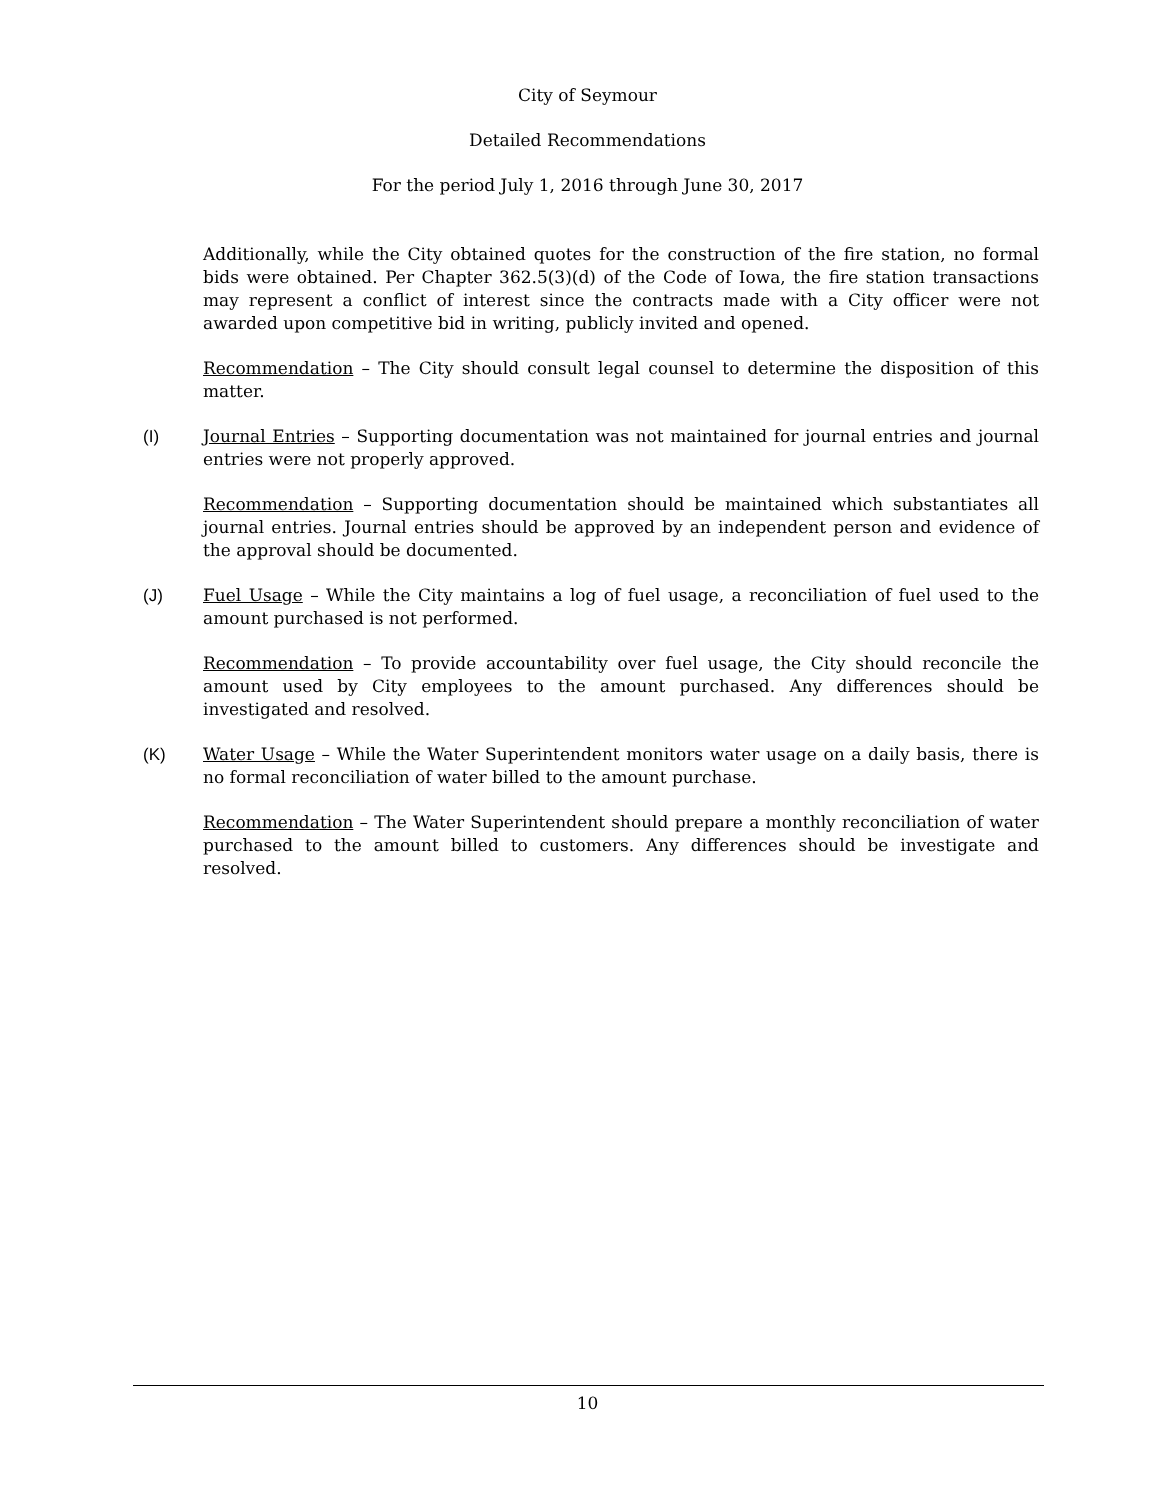City of Seymour
Detailed Recommendations
For the period July 1, 2016 through June 30, 2017
Additionally, while the City obtained quotes for the construction of the fire station, no formal bids were obtained. Per Chapter 362.5(3)(d) of the Code of Iowa, the fire station transactions may represent a conflict of interest since the contracts made with a City officer were not awarded upon competitive bid in writing, publicly invited and opened.
Recommendation – The City should consult legal counsel to determine the disposition of this matter.
(I) Journal Entries – Supporting documentation was not maintained for journal entries and journal entries were not properly approved.
Recommendation – Supporting documentation should be maintained which substantiates all journal entries. Journal entries should be approved by an independent person and evidence of the approval should be documented.
(J) Fuel Usage – While the City maintains a log of fuel usage, a reconciliation of fuel used to the amount purchased is not performed.
Recommendation – To provide accountability over fuel usage, the City should reconcile the amount used by City employees to the amount purchased. Any differences should be investigated and resolved.
(K) Water Usage – While the Water Superintendent monitors water usage on a daily basis, there is no formal reconciliation of water billed to the amount purchase.
Recommendation – The Water Superintendent should prepare a monthly reconciliation of water purchased to the amount billed to customers. Any differences should be investigate and resolved.
10